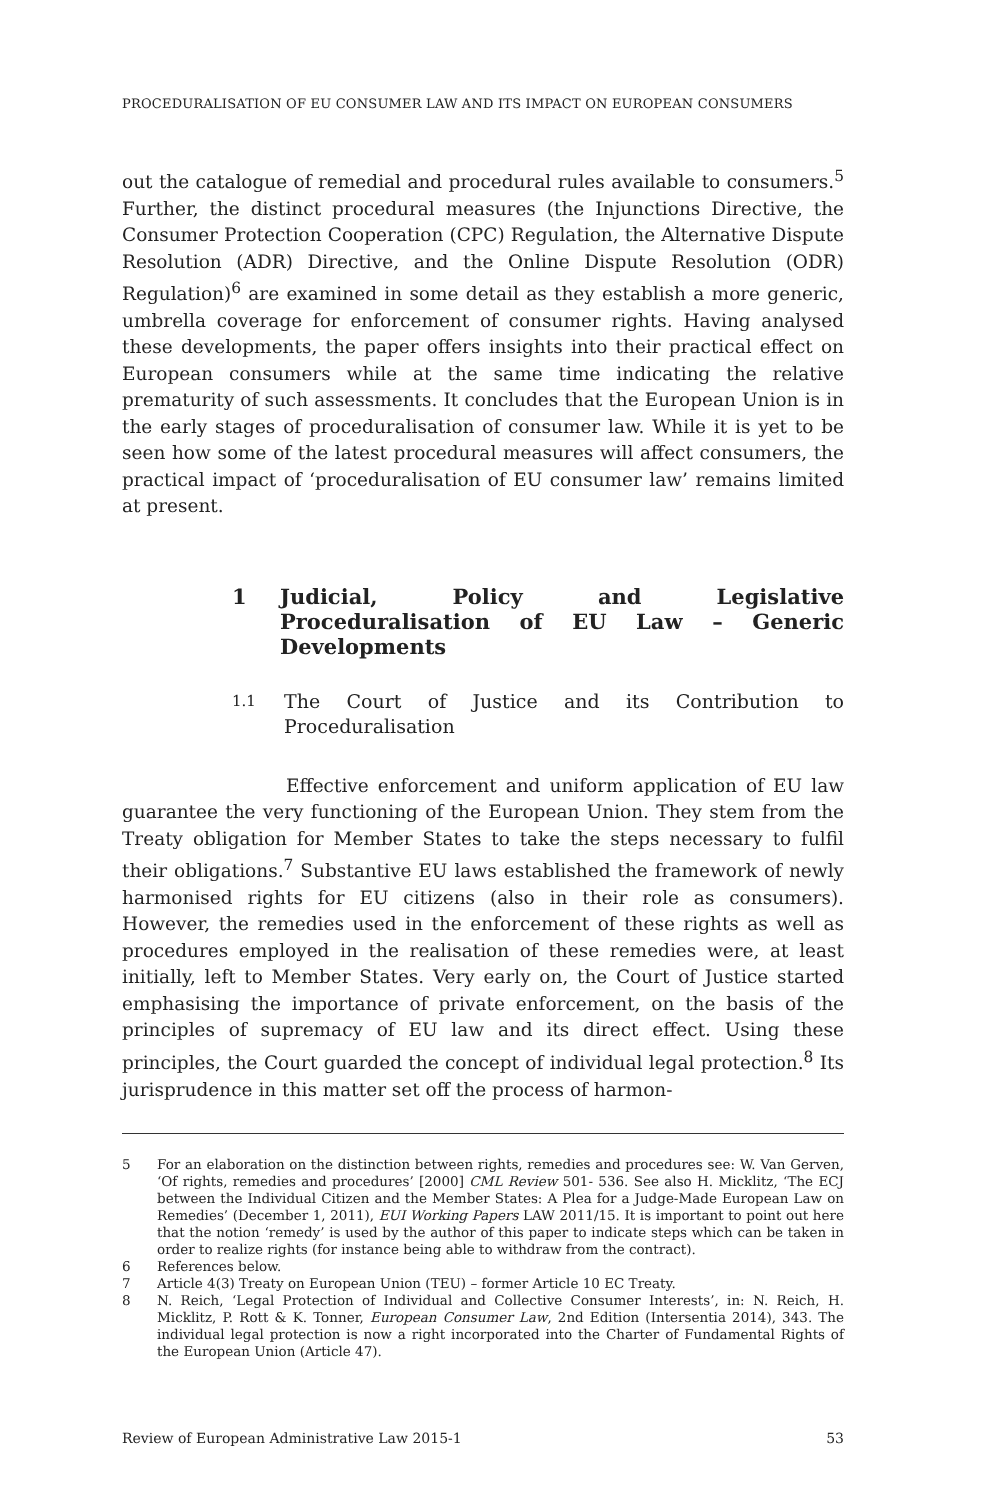PROCEDURALISATION OF EU CONSUMER LAW AND ITS IMPACT ON EUROPEAN CONSUMERS
out the catalogue of remedial and procedural rules available to consumers.<sup>5</sup> Further, the distinct procedural measures (the Injunctions Directive, the Consumer Protection Cooperation (CPC) Regulation, the Alternative Dispute Resolution (ADR) Directive, and the Online Dispute Resolution (ODR) Regulation)<sup>6</sup> are examined in some detail as they establish a more generic, umbrella coverage for enforcement of consumer rights. Having analysed these developments, the paper offers insights into their practical effect on European consumers while at the same time indicating the relative prematurity of such assessments. It concludes that the European Union is in the early stages of proceduralisation of consumer law. While it is yet to be seen how some of the latest procedural measures will affect consumers, the practical impact of ‘proceduralisation of EU consumer law’ remains limited at present.
1 Judicial, Policy and Legislative Proceduralisation of EU Law – Generic Developments
1.1 The Court of Justice and its Contribution to Proceduralisation
Effective enforcement and uniform application of EU law guarantee the very functioning of the European Union. They stem from the Treaty obligation for Member States to take the steps necessary to fulfil their obligations.<sup>7</sup> Substantive EU laws established the framework of newly harmonised rights for EU citizens (also in their role as consumers). However, the remedies used in the enforcement of these rights as well as procedures employed in the realisation of these remedies were, at least initially, left to Member States. Very early on, the Court of Justice started emphasising the importance of private enforcement, on the basis of the principles of supremacy of EU law and its direct effect. Using these principles, the Court guarded the concept of individual legal protection.<sup>8</sup> Its jurisprudence in this matter set off the process of harmon-
5 For an elaboration on the distinction between rights, remedies and procedures see: W. Van Gerven, ‘Of rights, remedies and procedures’ [2000] CML Review 501- 536. See also H. Micklitz, ‘The ECJ between the Individual Citizen and the Member States: A Plea for a Judge-Made European Law on Remedies’ (December 1, 2011), EUI Working Papers LAW 2011/15. It is important to point out here that the notion ‘remedy’ is used by the author of this paper to indicate steps which can be taken in order to realize rights (for instance being able to withdraw from the contract).
6 References below.
7 Article 4(3) Treaty on European Union (TEU) – former Article 10 EC Treaty.
8 N. Reich, ‘Legal Protection of Individual and Collective Consumer Interests’, in: N. Reich, H. Micklitz, P. Rott & K. Tonner, European Consumer Law, 2nd Edition (Intersentia 2014), 343. The individual legal protection is now a right incorporated into the Charter of Fundamental Rights of the European Union (Article 47).
Review of European Administrative Law 2015-1 53